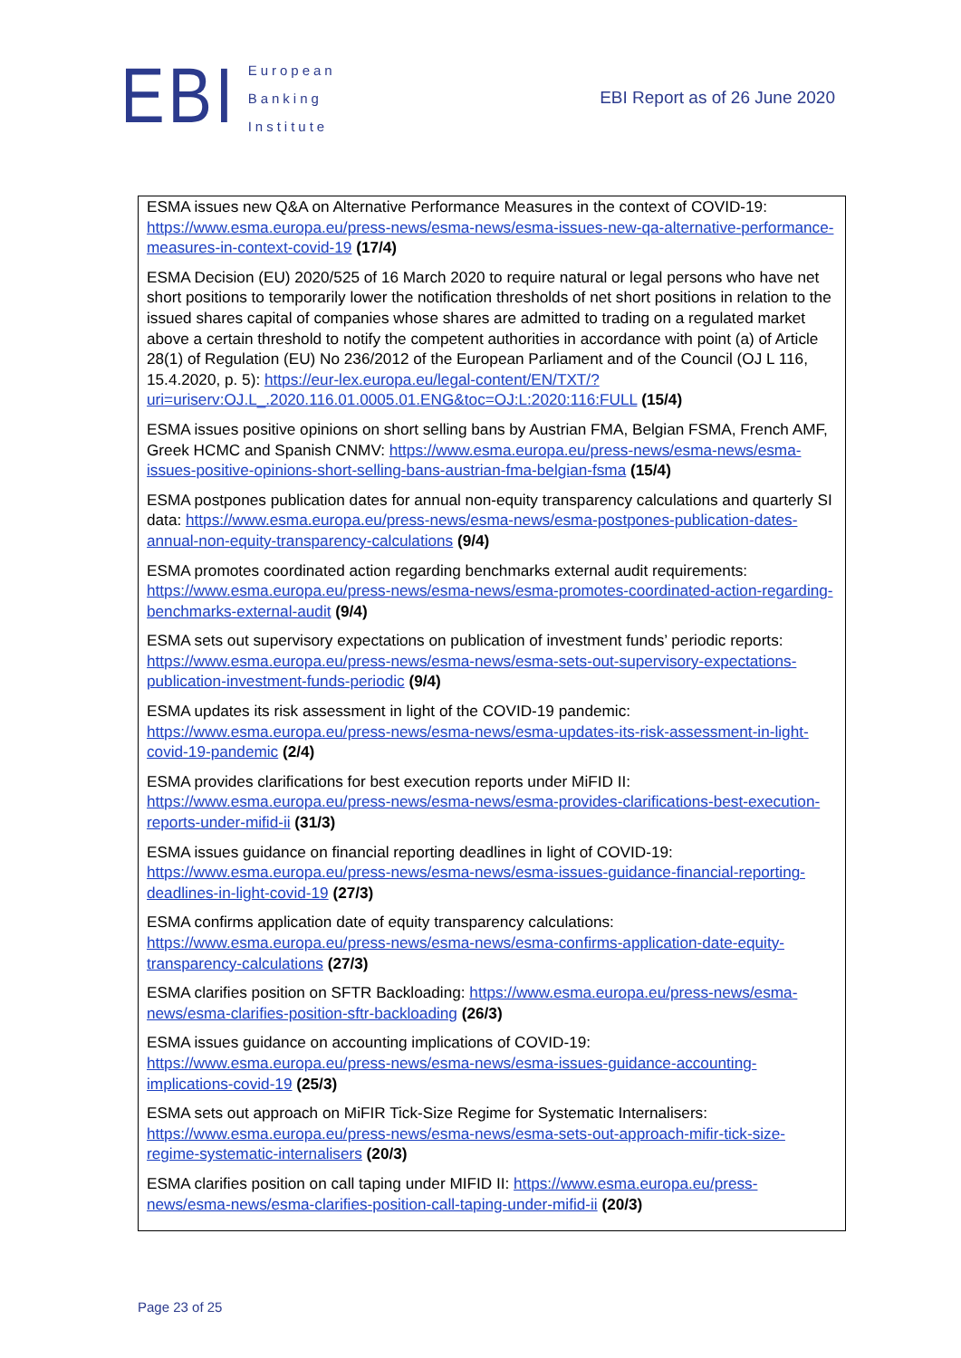EBI
European
Banking
Institute
EBI Report as of 26 June 2020
ESMA issues new Q&A on Alternative Performance Measures in the context of COVID-19: https://www.esma.europa.eu/press-news/esma-news/esma-issues-new-qa-alternative-performance-measures-in-context-covid-19 (17/4)
ESMA Decision (EU) 2020/525 of 16 March 2020 to require natural or legal persons who have net short positions to temporarily lower the notification thresholds of net short positions in relation to the issued shares capital of companies whose shares are admitted to trading on a regulated market above a certain threshold to notify the competent authorities in accordance with point (a) of Article 28(1) of Regulation (EU) No 236/2012 of the European Parliament and of the Council (OJ L 116, 15.4.2020, p. 5): https://eur-lex.europa.eu/legal-content/EN/TXT/?uri=uriserv:OJ.L_.2020.116.01.0005.01.ENG&toc=OJ:L:2020:116:FULL (15/4)
ESMA issues positive opinions on short selling bans by Austrian FMA, Belgian FSMA, French AMF, Greek HCMC and Spanish CNMV: https://www.esma.europa.eu/press-news/esma-news/esma-issues-positive-opinions-short-selling-bans-austrian-fma-belgian-fsma (15/4)
ESMA postpones publication dates for annual non-equity transparency calculations and quarterly SI data: https://www.esma.europa.eu/press-news/esma-news/esma-postpones-publication-dates-annual-non-equity-transparency-calculations (9/4)
ESMA promotes coordinated action regarding benchmarks external audit requirements: https://www.esma.europa.eu/press-news/esma-news/esma-promotes-coordinated-action-regarding-benchmarks-external-audit (9/4)
ESMA sets out supervisory expectations on publication of investment funds’ periodic reports: https://www.esma.europa.eu/press-news/esma-news/esma-sets-out-supervisory-expectations-publication-investment-funds-periodic (9/4)
ESMA updates its risk assessment in light of the COVID-19 pandemic: https://www.esma.europa.eu/press-news/esma-news/esma-updates-its-risk-assessment-in-light-covid-19-pandemic (2/4)
ESMA provides clarifications for best execution reports under MiFID II: https://www.esma.europa.eu/press-news/esma-news/esma-provides-clarifications-best-execution-reports-under-mifid-ii (31/3)
ESMA issues guidance on financial reporting deadlines in light of COVID-19: https://www.esma.europa.eu/press-news/esma-news/esma-issues-guidance-financial-reporting-deadlines-in-light-covid-19 (27/3)
ESMA confirms application date of equity transparency calculations: https://www.esma.europa.eu/press-news/esma-news/esma-confirms-application-date-equity-transparency-calculations (27/3)
ESMA clarifies position on SFTR Backloading: https://www.esma.europa.eu/press-news/esma-news/esma-clarifies-position-sftr-backloading (26/3)
ESMA issues guidance on accounting implications of COVID-19: https://www.esma.europa.eu/press-news/esma-news/esma-issues-guidance-accounting-implications-covid-19 (25/3)
ESMA sets out approach on MiFIR Tick-Size Regime for Systematic Internalisers: https://www.esma.europa.eu/press-news/esma-news/esma-sets-out-approach-mifir-tick-size-regime-systematic-internalisers (20/3)
ESMA clarifies position on call taping under MIFID II: https://www.esma.europa.eu/press-news/esma-news/esma-clarifies-position-call-taping-under-mifid-ii (20/3)
Page 23 of 25